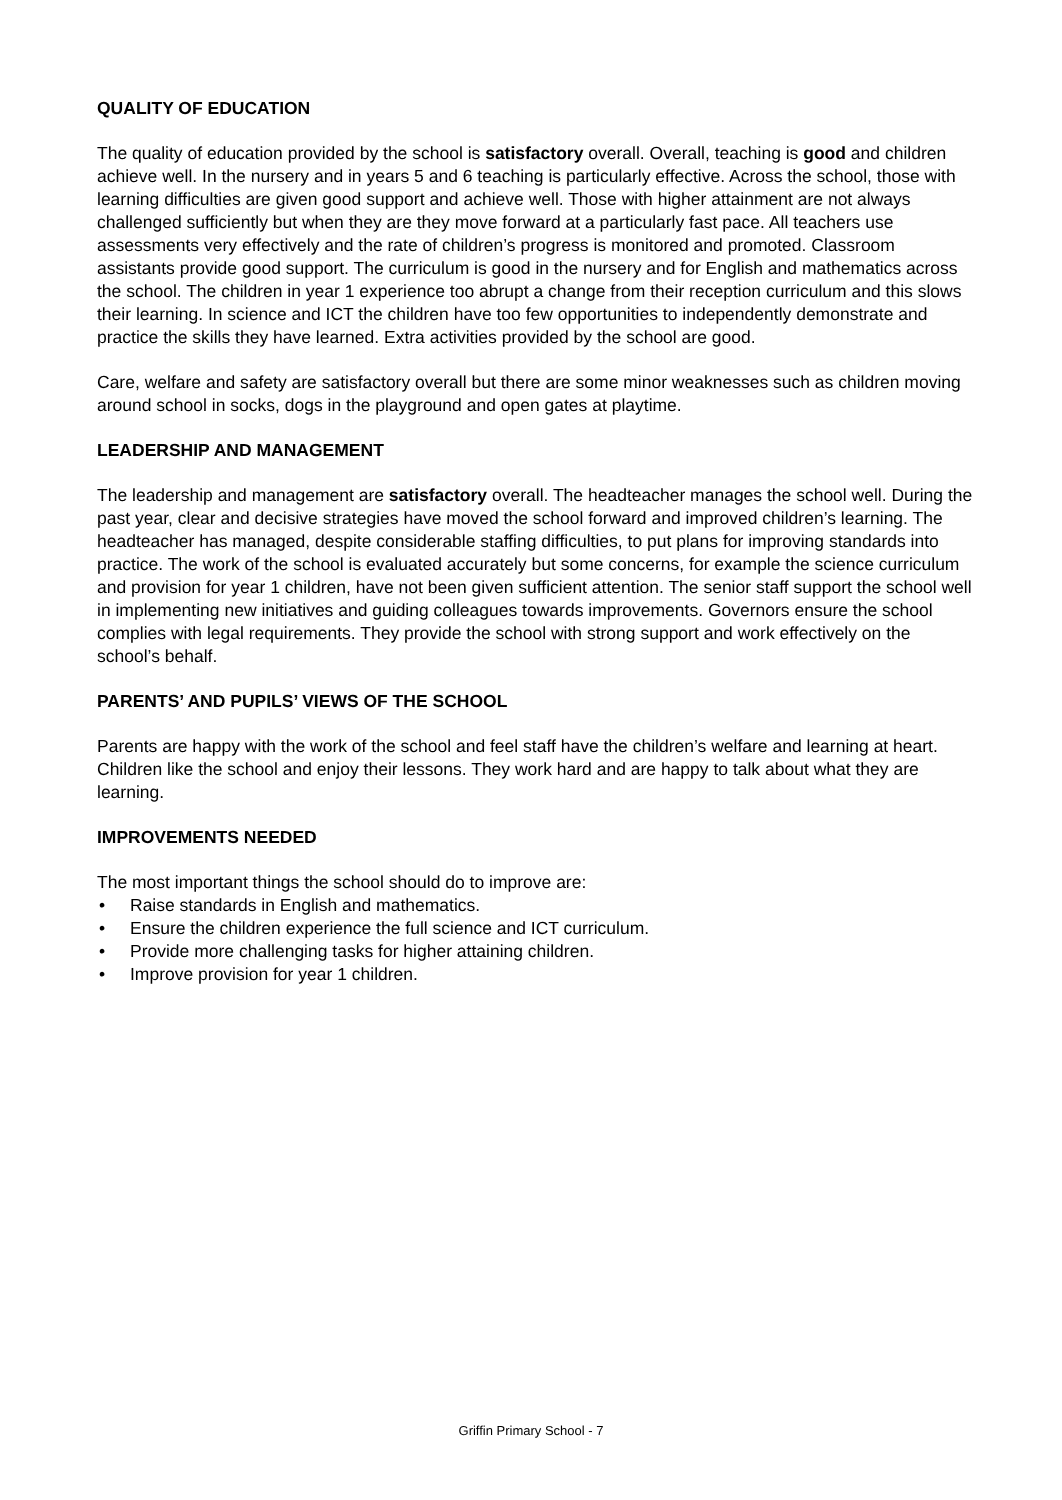QUALITY OF EDUCATION
The quality of education provided by the school is satisfactory overall. Overall, teaching is good and children achieve well. In the nursery and in years 5 and 6 teaching is particularly effective. Across the school, those with learning difficulties are given good support and achieve well. Those with higher attainment are not always challenged sufficiently but when they are they move forward at a particularly fast pace. All teachers use assessments very effectively and the rate of children’s progress is monitored and promoted. Classroom assistants provide good support. The curriculum is good in the nursery and for English and mathematics across the school. The children in year 1 experience too abrupt a change from their reception curriculum and this slows their learning. In science and ICT the children have too few opportunities to independently demonstrate and practice the skills they have learned. Extra activities provided by the school are good.
Care, welfare and safety are satisfactory overall but there are some minor weaknesses such as children moving around school in socks, dogs in the playground and open gates at playtime.
LEADERSHIP AND MANAGEMENT
The leadership and management are satisfactory overall. The headteacher manages the school well. During the past year, clear and decisive strategies have moved the school forward and improved children’s learning. The headteacher has managed, despite considerable staffing difficulties, to put plans for improving standards into practice. The work of the school is evaluated accurately but some concerns, for example the science curriculum and provision for year 1 children, have not been given sufficient attention. The senior staff support the school well in implementing new initiatives and guiding colleagues towards improvements. Governors ensure the school complies with legal requirements. They provide the school with strong support and work effectively on the school’s behalf.
PARENTS’ AND PUPILS’ VIEWS OF THE SCHOOL
Parents are happy with the work of the school and feel staff have the children’s welfare and learning at heart. Children like the school and enjoy their lessons. They work hard and are happy to talk about what they are learning.
IMPROVEMENTS NEEDED
The most important things the school should do to improve are:
• Raise standards in English and mathematics.
• Ensure the children experience the full science and ICT curriculum.
• Provide more challenging tasks for higher attaining children.
• Improve provision for year 1 children.
Griffin Primary School - 7